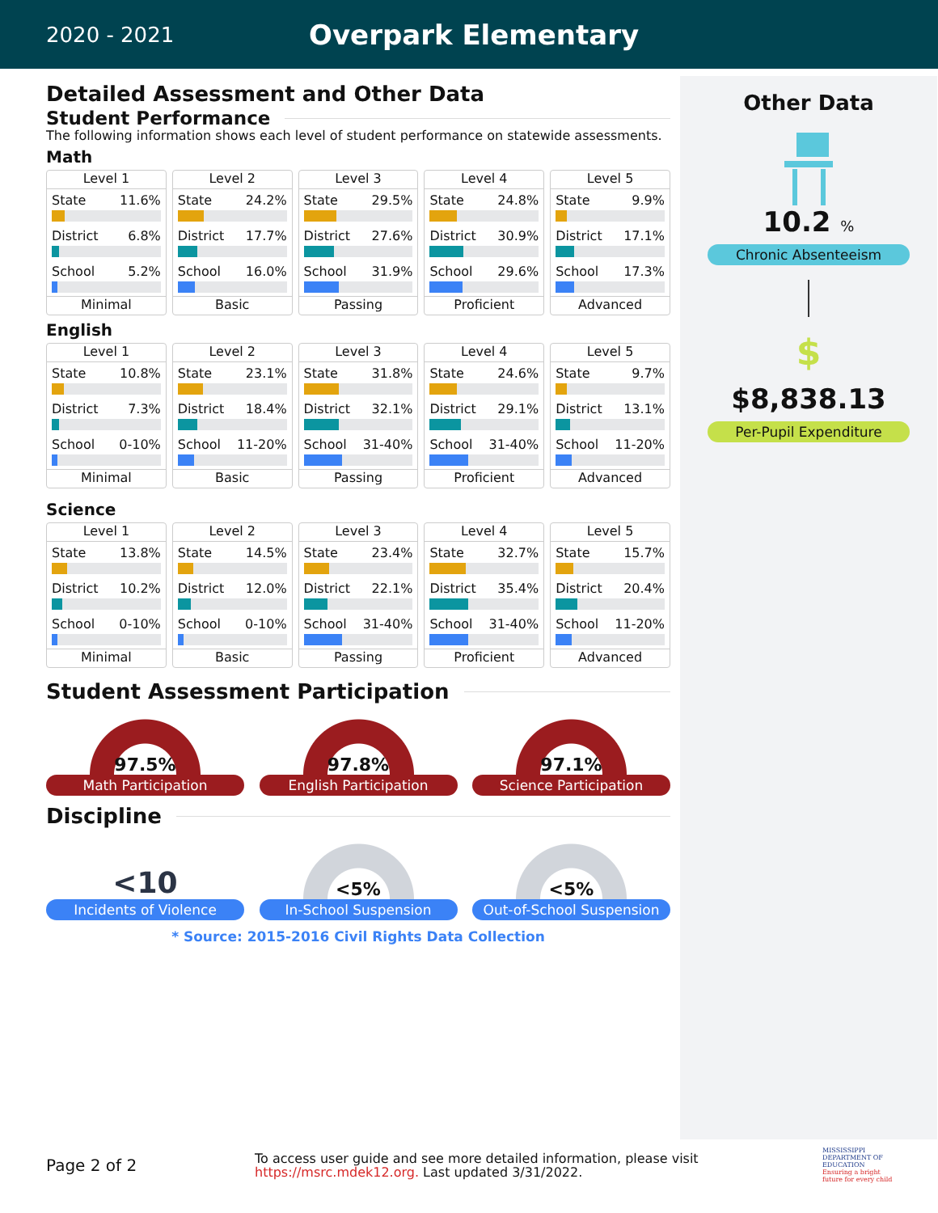2020 - 2021
Overpark Elementary
Detailed Assessment and Other Data
Student Performance
The following information shows each level of student performance on statewide assessments.
Math
Level 1
State 11.6%
District 6.8%
School 5.2%
Minimal
Level 2
State 24.2%
District 17.7%
School 16.0%
Basic
Level 3
State 29.5%
District 27.6%
School 31.9%
Passing
Level 4
State 24.8%
District 30.9%
School 29.6%
Proficient
Level 5
State 9.9%
District 17.1%
School 17.3%
Advanced
English
Level 1
State 10.8%
District 7.3%
School 0-10%
Minimal
Level 2
State 23.1%
District 18.4%
School 11-20%
Basic
Level 3
State 31.8%
District 32.1%
School 31-40%
Passing
Level 4
State 24.6%
District 29.1%
School 31-40%
Proficient
Level 5
State 9.7%
District 13.1%
School 11-20%
Advanced
Science
Level 1
State 13.8%
District 10.2%
School 0-10%
Minimal
Level 2
State 14.5%
District 12.0%
School 0-10%
Basic
Level 3
State 23.4%
District 22.1%
School 31-40%
Passing
Level 4
State 32.7%
District 35.4%
School 31-40%
Proficient
Level 5
State 15.7%
District 20.4%
School 11-20%
Advanced
Student Assessment Participation
97.5%
Math Participation
97.8%
English Participation
97.1%
Science Participation
Discipline
<10
Incidents of Violence
<5%
In-School Suspension
<5%
Out-of-School Suspension
* Source: 2015-2016 Civil Rights Data Collection
Other Data
10.2 %
Chronic Absenteeism
$
$8,838.13
Per-Pupil Expenditure
Page 2 of 2
To access user guide and see more detailed information, please visit https://msrc.mdek12.org. Last updated 3/31/2022.
MISSISSIPPI DEPARTMENT OF EDUCATION
Ensuring a bright future for every child